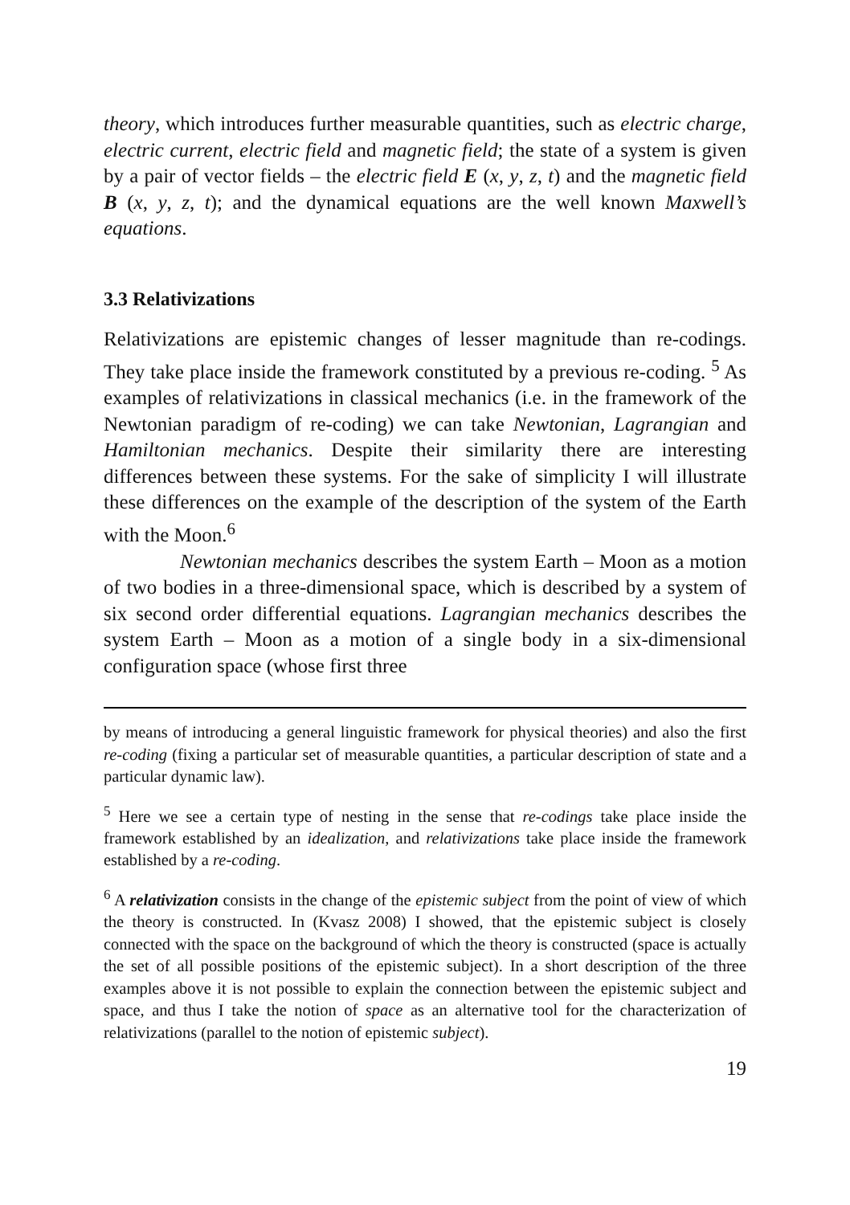theory, which introduces further measurable quantities, such as electric charge, electric current, electric field and magnetic field; the state of a system is given by a pair of vector fields – the electric field E (x, y, z, t) and the magnetic field B (x, y, z, t); and the dynamical equations are the well known Maxwell’s equations.
3.3 Relativizations
Relativizations are epistemic changes of lesser magnitude than re-codings. They take place inside the framework constituted by a previous re-coding. <sup>5</sup> As examples of relativizations in classical mechanics (i.e. in the framework of the Newtonian paradigm of re-coding) we can take Newtonian, Lagrangian and Hamiltonian mechanics. Despite their similarity there are interesting differences between these systems. For the sake of simplicity I will illustrate these differences on the example of the description of the system of the Earth with the Moon.<sup>6</sup>
Newtonian mechanics describes the system Earth – Moon as a motion of two bodies in a three-dimensional space, which is described by a system of six second order differential equations. Lagrangian mechanics describes the system Earth – Moon as a motion of a single body in a six-dimensional configuration space (whose first three
by means of introducing a general linguistic framework for physical theories) and also the first re-coding (fixing a particular set of measurable quantities, a particular description of state and a particular dynamic law).
<sup>5</sup> Here we see a certain type of nesting in the sense that re-codings take place inside the framework established by an idealization, and relativizations take place inside the framework established by a re-coding.
<sup>6</sup> A relativization consists in the change of the epistemic subject from the point of view of which the theory is constructed. In (Kvasz 2008) I showed, that the epistemic subject is closely connected with the space on the background of which the theory is constructed (space is actually the set of all possible positions of the epistemic subject). In a short description of the three examples above it is not possible to explain the connection between the epistemic subject and space, and thus I take the notion of space as an alternative tool for the characterization of relativizations (parallel to the notion of epistemic subject).
19